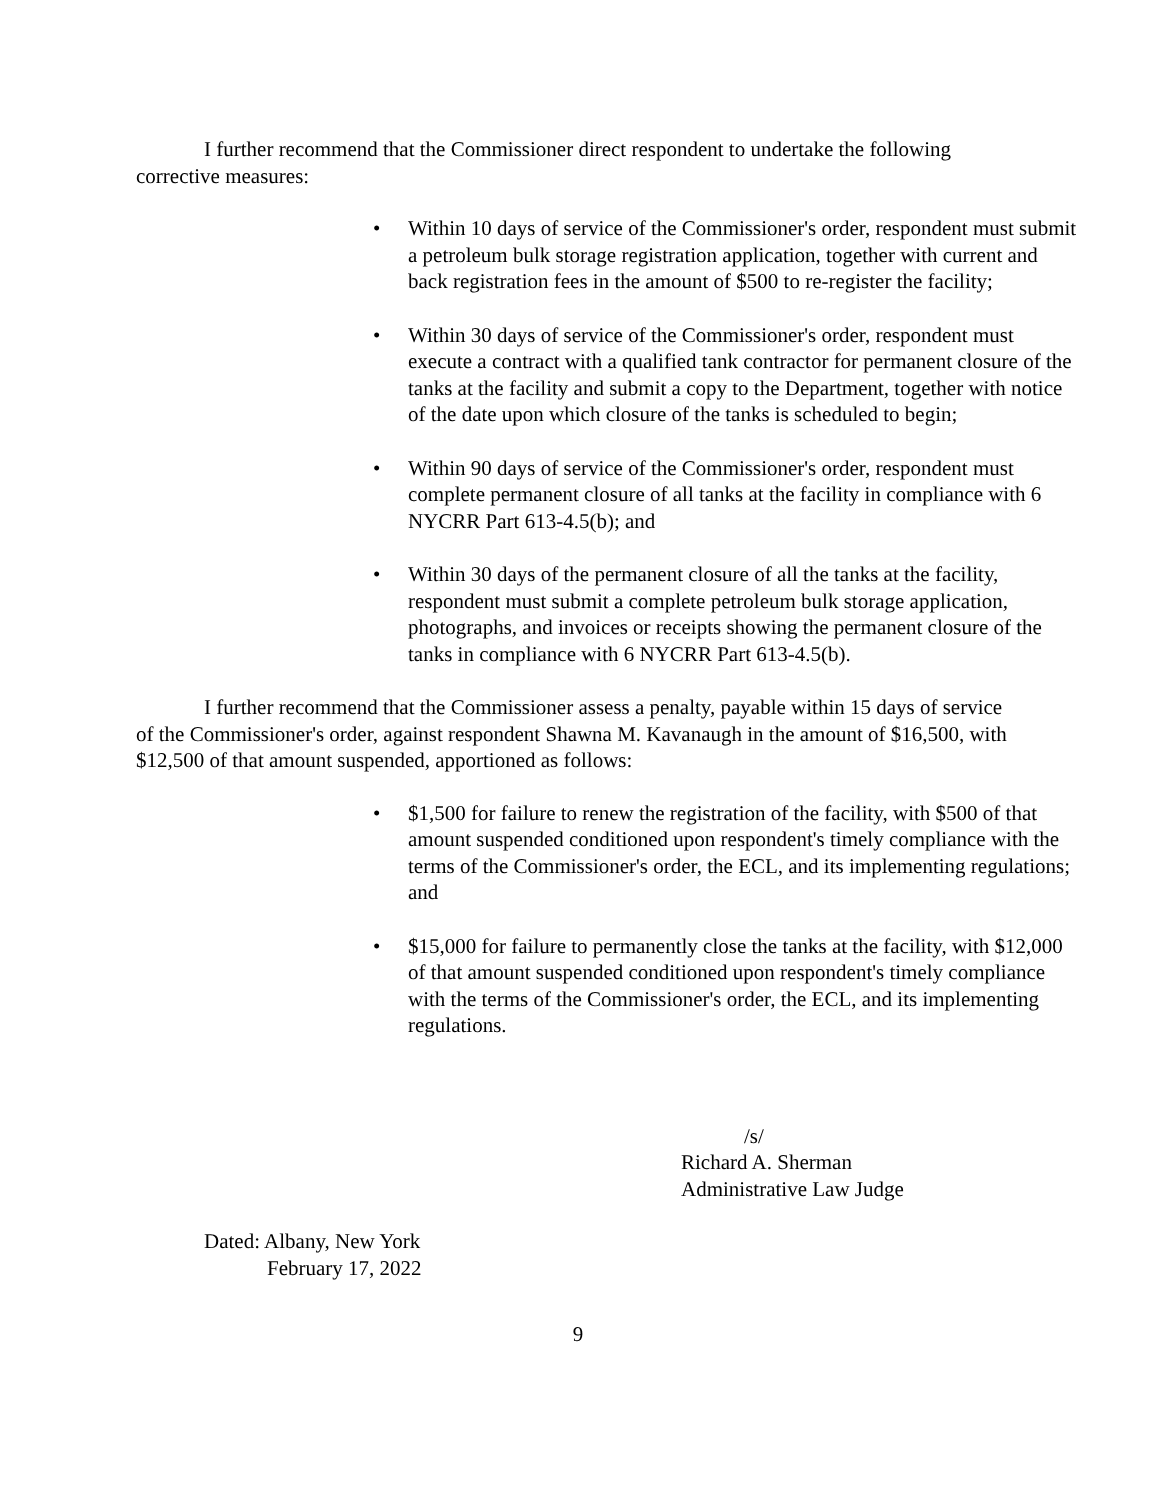I further recommend that the Commissioner direct respondent to undertake the following corrective measures:
• Within 10 days of service of the Commissioner's order, respondent must submit a petroleum bulk storage registration application, together with current and back registration fees in the amount of $500 to re-register the facility;
• Within 30 days of service of the Commissioner's order, respondent must execute a contract with a qualified tank contractor for permanent closure of the tanks at the facility and submit a copy to the Department, together with notice of the date upon which closure of the tanks is scheduled to begin;
• Within 90 days of service of the Commissioner's order, respondent must complete permanent closure of all tanks at the facility in compliance with 6 NYCRR Part 613-4.5(b); and
• Within 30 days of the permanent closure of all the tanks at the facility, respondent must submit a complete petroleum bulk storage application, photographs, and invoices or receipts showing the permanent closure of the tanks in compliance with 6 NYCRR Part 613-4.5(b).
I further recommend that the Commissioner assess a penalty, payable within 15 days of service of the Commissioner's order, against respondent Shawna M. Kavanaugh in the amount of $16,500, with $12,500 of that amount suspended, apportioned as follows:
• $1,500 for failure to renew the registration of the facility, with $500 of that amount suspended conditioned upon respondent's timely compliance with the terms of the Commissioner's order, the ECL, and its implementing regulations; and
• $15,000 for failure to permanently close the tanks at the facility, with $12,000 of that amount suspended conditioned upon respondent's timely compliance with the terms of the Commissioner's order, the ECL, and its implementing regulations.
/s/
Richard A. Sherman
Administrative Law Judge
Dated: Albany, New York
February 17, 2022
9